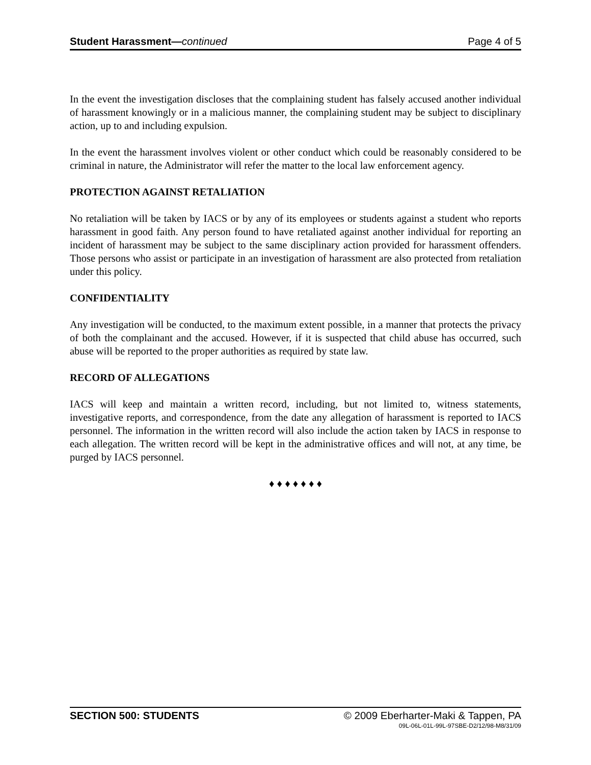Student Harassment—continued Page 4 of 5
In the event the investigation discloses that the complaining student has falsely accused another individual of harassment knowingly or in a malicious manner, the complaining student may be subject to disciplinary action, up to and including expulsion.
In the event the harassment involves violent or other conduct which could be reasonably considered to be criminal in nature, the Administrator will refer the matter to the local law enforcement agency.
PROTECTION AGAINST RETALIATION
No retaliation will be taken by IACS or by any of its employees or students against a student who reports harassment in good faith. Any person found to have retaliated against another individual for reporting an incident of harassment may be subject to the same disciplinary action provided for harassment offenders. Those persons who assist or participate in an investigation of harassment are also protected from retaliation under this policy.
CONFIDENTIALITY
Any investigation will be conducted, to the maximum extent possible, in a manner that protects the privacy of both the complainant and the accused. However, if it is suspected that child abuse has occurred, such abuse will be reported to the proper authorities as required by state law.
RECORD OF ALLEGATIONS
IACS will keep and maintain a written record, including, but not limited to, witness statements, investigative reports, and correspondence, from the date any allegation of harassment is reported to IACS personnel. The information in the written record will also include the action taken by IACS in response to each allegation. The written record will be kept in the administrative offices and will not, at any time, be purged by IACS personnel.
♦ ♦ ♦ ♦ ♦ ♦ ♦
SECTION 500: STUDENTS © 2009 Eberharter-Maki & Tappen, PA
09L-06L-01L-99L-97SBE-D2/12/98-M8/31/09